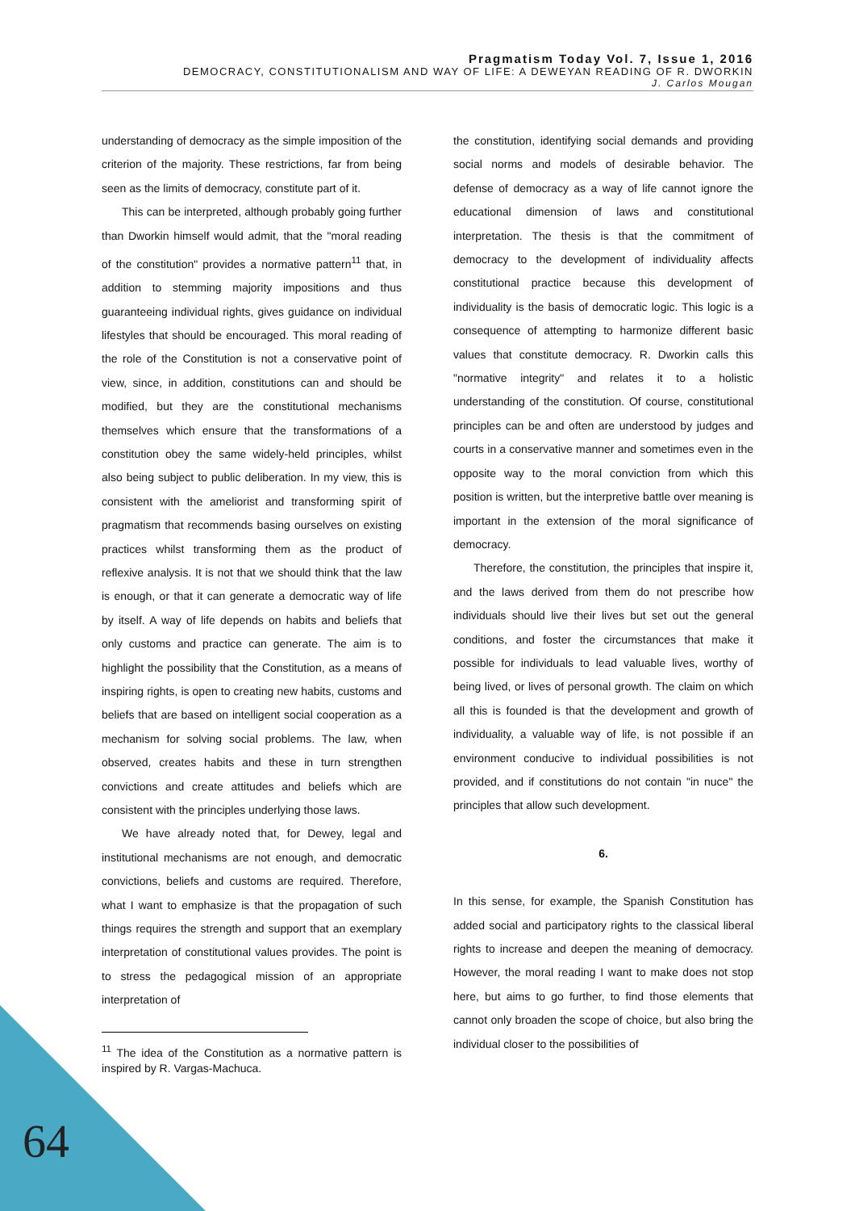Pragmatism Today Vol. 7, Issue 1, 2016
DEMOCRACY, CONSTITUTIONALISM AND WAY OF LIFE: A DEWEYAN READING OF R. DWORKIN
J. Carlos Mougan
understanding of democracy as the simple imposition of the criterion of the majority. These restrictions, far from being seen as the limits of democracy, constitute part of it.
This can be interpreted, although probably going further than Dworkin himself would admit, that the "moral reading of the constitution" provides a normative pattern<sup>11</sup> that, in addition to stemming majority impositions and thus guaranteeing individual rights, gives guidance on individual lifestyles that should be encouraged. This moral reading of the role of the Constitution is not a conservative point of view, since, in addition, constitutions can and should be modified, but they are the constitutional mechanisms themselves which ensure that the transformations of a constitution obey the same widely-held principles, whilst also being subject to public deliberation. In my view, this is consistent with the ameliorist and transforming spirit of pragmatism that recommends basing ourselves on existing practices whilst transforming them as the product of reflexive analysis. It is not that we should think that the law is enough, or that it can generate a democratic way of life by itself. A way of life depends on habits and beliefs that only customs and practice can generate. The aim is to highlight the possibility that the Constitution, as a means of inspiring rights, is open to creating new habits, customs and beliefs that are based on intelligent social cooperation as a mechanism for solving social problems. The law, when observed, creates habits and these in turn strengthen convictions and create attitudes and beliefs which are consistent with the principles underlying those laws.
We have already noted that, for Dewey, legal and institutional mechanisms are not enough, and democratic convictions, beliefs and customs are required. Therefore, what I want to emphasize is that the propagation of such things requires the strength and support that an exemplary interpretation of constitutional values provides. The point is to stress the pedagogical mission of an appropriate interpretation of
<sup>11</sup> The idea of the Constitution as a normative pattern is inspired by R. Vargas-Machuca.
the constitution, identifying social demands and providing social norms and models of desirable behavior. The defense of democracy as a way of life cannot ignore the educational dimension of laws and constitutional interpretation. The thesis is that the commitment of democracy to the development of individuality affects constitutional practice because this development of individuality is the basis of democratic logic. This logic is a consequence of attempting to harmonize different basic values that constitute democracy. R. Dworkin calls this "normative integrity" and relates it to a holistic understanding of the constitution. Of course, constitutional principles can be and often are understood by judges and courts in a conservative manner and sometimes even in the opposite way to the moral conviction from which this position is written, but the interpretive battle over meaning is important in the extension of the moral significance of democracy.
Therefore, the constitution, the principles that inspire it, and the laws derived from them do not prescribe how individuals should live their lives but set out the general conditions, and foster the circumstances that make it possible for individuals to lead valuable lives, worthy of being lived, or lives of personal growth. The claim on which all this is founded is that the development and growth of individuality, a valuable way of life, is not possible if an environment conducive to individual possibilities is not provided, and if constitutions do not contain "in nuce" the principles that allow such development.
6.
In this sense, for example, the Spanish Constitution has added social and participatory rights to the classical liberal rights to increase and deepen the meaning of democracy. However, the moral reading I want to make does not stop here, but aims to go further, to find those elements that cannot only broaden the scope of choice, but also bring the individual closer to the possibilities of
64